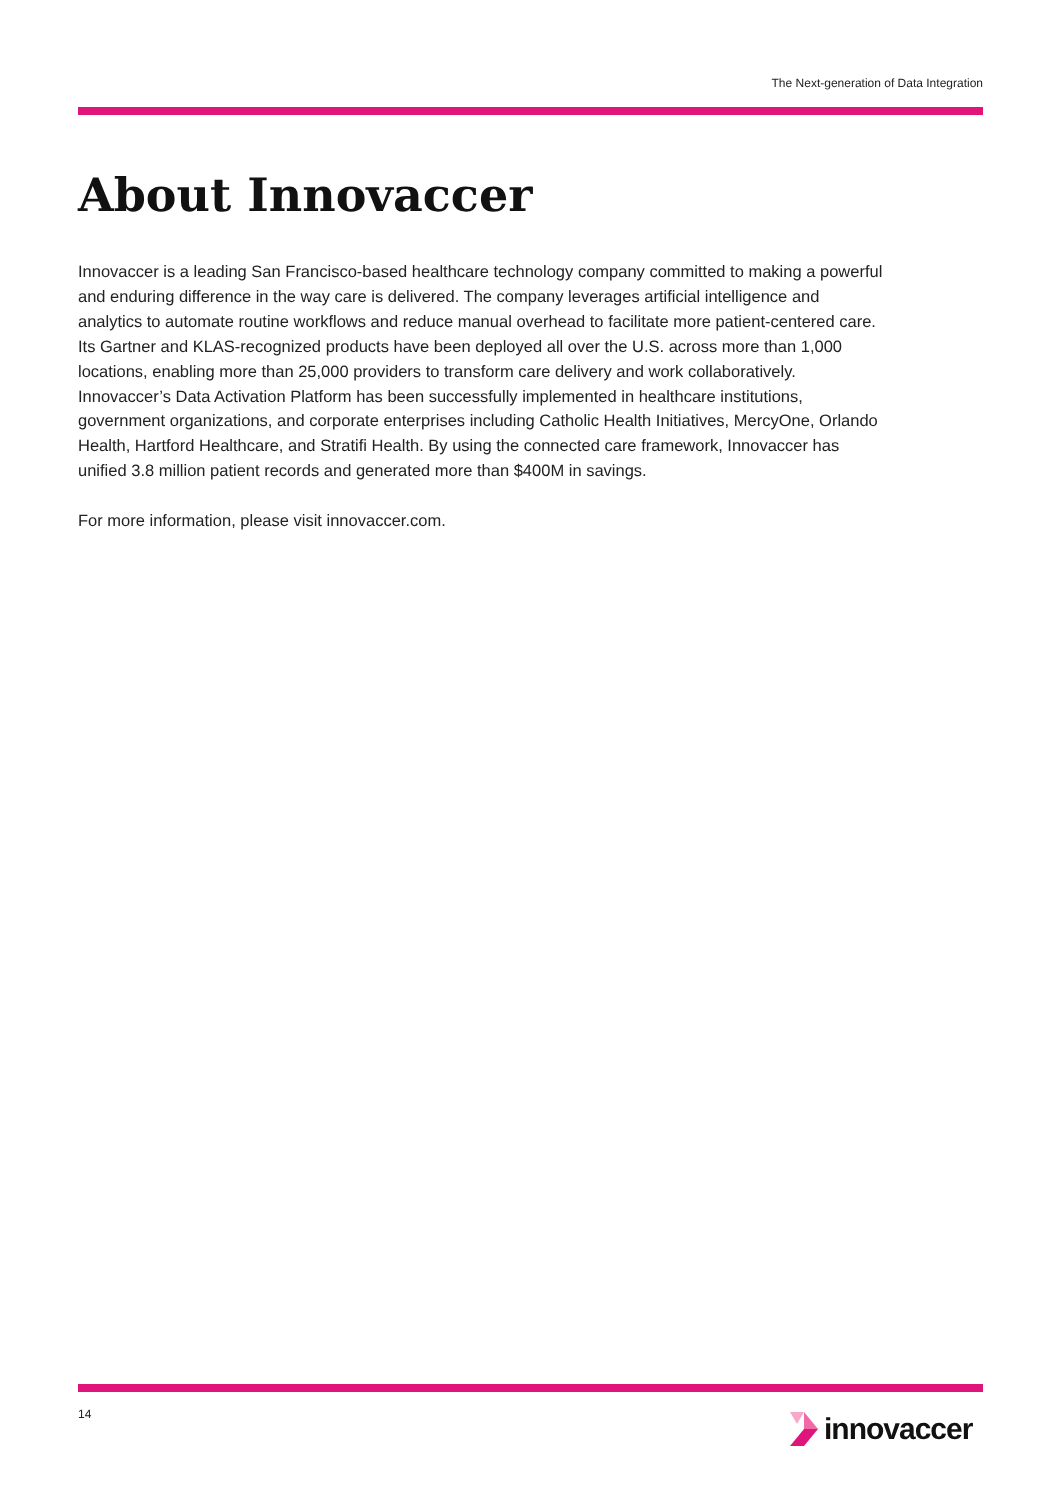The Next-generation of Data Integration
About Innovaccer
Innovaccer is a leading San Francisco-based healthcare technology company committed to making a powerful and enduring difference in the way care is delivered. The company leverages artificial intelligence and analytics to automate routine workflows and reduce manual overhead to facilitate more patient-centered care. Its Gartner and KLAS-recognized products have been deployed all over the U.S. across more than 1,000 locations, enabling more than 25,000 providers to transform care delivery and work collaboratively. Innovaccer’s Data Activation Platform has been successfully implemented in healthcare institutions, government organizations, and corporate enterprises including Catholic Health Initiatives, MercyOne, Orlando Health, Hartford Healthcare, and Stratifi Health. By using the connected care framework, Innovaccer has unified 3.8 million patient records and generated more than $400M in savings.
For more information, please visit innovaccer.com.
14 innovaccer